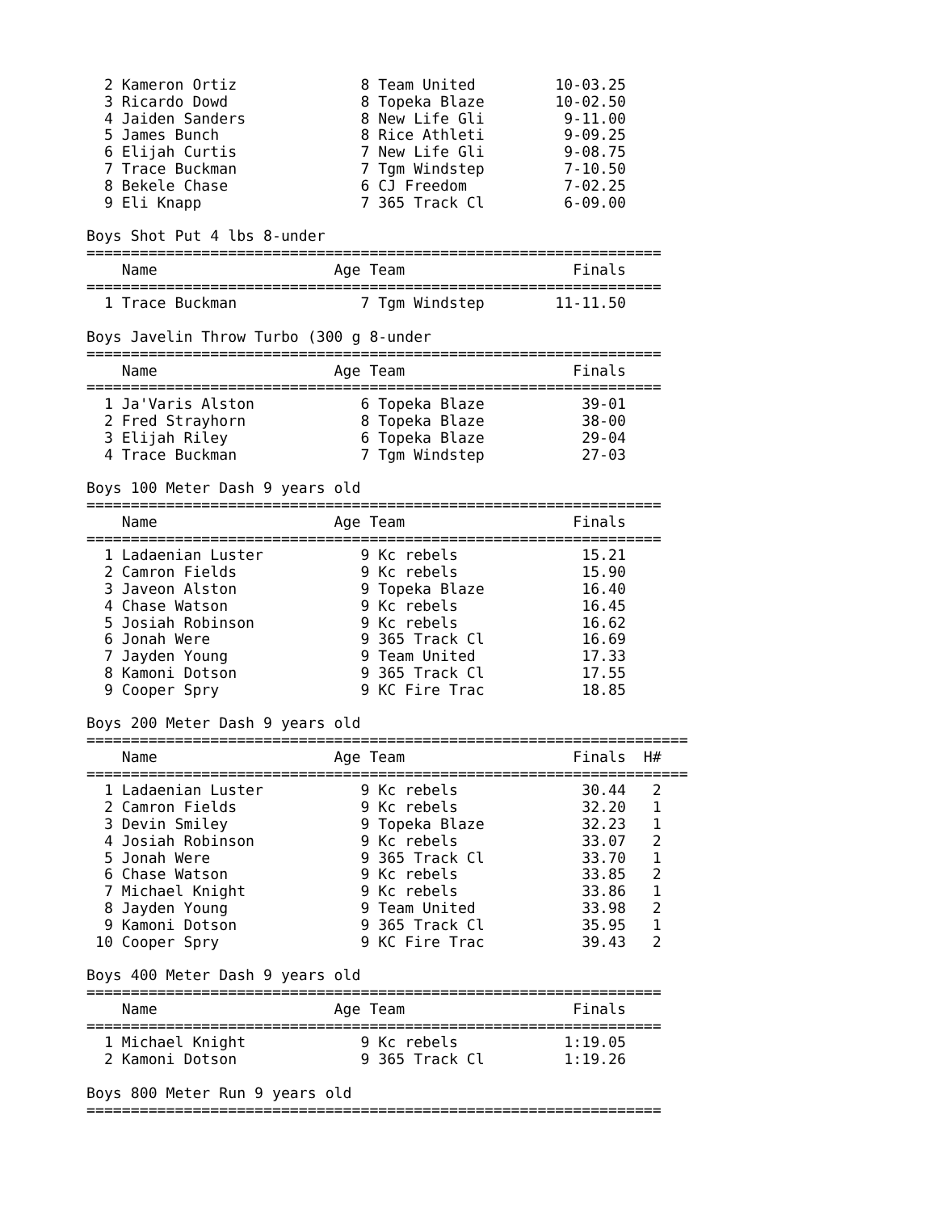2 Kameron Ortiz              8 Team United         10-03.25
  3 Ricardo Dowd               8 Topeka Blaze        10-02.50
  4 Jaiden Sanders             8 New Life Gli         9-11.00
  5 James Bunch                8 Rice Athleti         9-09.25
  6 Elijah Curtis              7 New Life Gli         9-08.75
  7 Trace Buckman              7 Tgm Windstep         7-10.50
  8 Bekele Chase               6 CJ Freedom           7-02.25
  9 Eli Knapp                  7 365 Track Cl         6-09.00

Boys Shot Put 4 lbs 8-under
=================================================================
    Name                    Age Team                   Finals
=================================================================
  1 Trace Buckman              7 Tgm Windstep        11-11.50

Boys Javelin Throw Turbo (300 g 8-under
=================================================================
    Name                    Age Team                   Finals
=================================================================
  1 Ja'Varis Alston            6 Topeka Blaze           39-01
  2 Fred Strayhorn             8 Topeka Blaze           38-00
  3 Elijah Riley               6 Topeka Blaze           29-04
  4 Trace Buckman              7 Tgm Windstep           27-03

Boys 100 Meter Dash 9 years old
=================================================================
    Name                    Age Team                   Finals
=================================================================
  1 Ladaenian Luster           9 Kc rebels              15.21
  2 Camron Fields              9 Kc rebels              15.90
  3 Javeon Alston              9 Topeka Blaze           16.40
  4 Chase Watson               9 Kc rebels              16.45
  5 Josiah Robinson            9 Kc rebels              16.62
  6 Jonah Were                 9 365 Track Cl           16.69
  7 Jayden Young               9 Team United            17.33
  8 Kamoni Dotson              9 365 Track Cl           17.55
  9 Cooper Spry                9 KC Fire Trac           18.85

Boys 200 Meter Dash 9 years old
====================================================================
    Name                    Age Team                   Finals  H#
====================================================================
  1 Ladaenian Luster           9 Kc rebels              30.44   2
  2 Camron Fields              9 Kc rebels              32.20   1
  3 Devin Smiley               9 Topeka Blaze           32.23   1
  4 Josiah Robinson            9 Kc rebels              33.07   2
  5 Jonah Were                 9 365 Track Cl           33.70   1
  6 Chase Watson               9 Kc rebels              33.85   2
  7 Michael Knight             9 Kc rebels              33.86   1
  8 Jayden Young               9 Team United            33.98   2
  9 Kamoni Dotson              9 365 Track Cl           35.95   1
 10 Cooper Spry                9 KC Fire Trac           39.43   2

Boys 400 Meter Dash 9 years old
=================================================================
    Name                    Age Team                   Finals
=================================================================
  1 Michael Knight             9 Kc rebels            1:19.05
  2 Kamoni Dotson              9 365 Track Cl         1:19.26

Boys 800 Meter Run 9 years old
=================================================================